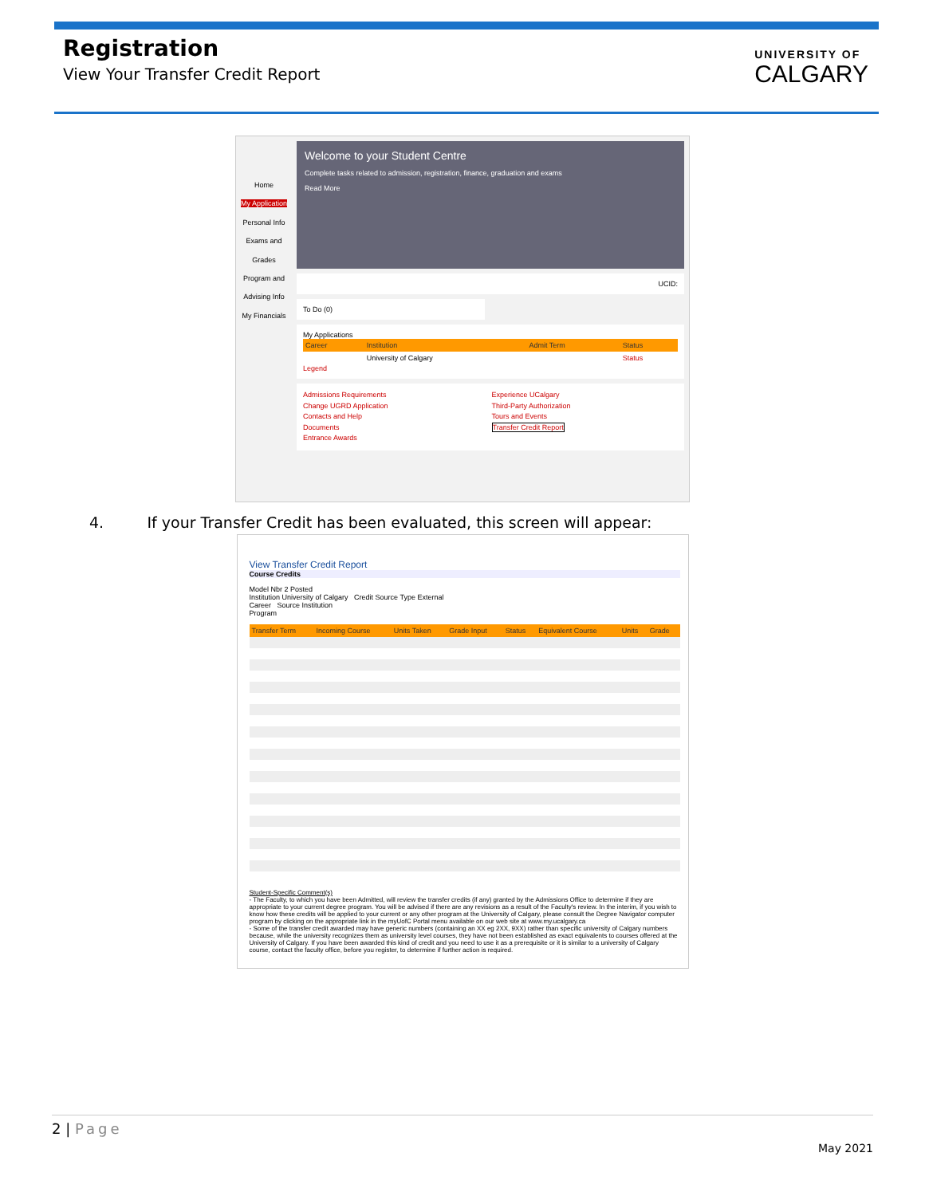Registration
View Your Transfer Credit Report
UNIVERSITY OF
CALGARY
Home
My Application
Personal Info
Exams and Grades
Program and Advising Info
My Financials
Welcome to your Student Centre
Complete tasks related to admission, registration, finance, graduation and exams
Read More
UCID:
To Do (0)
My Applications
| Career | Institution | Admit Term | Status |
| --- | --- | --- | --- |
| | University of Calgary | | Status |
Legend
Admissions Requirements
Change UGRD Application
Contacts and Help
Documents
Entrance Awards
Experience UCalgary
Third-Party Authorization
Tours and Events
Transfer Credit Report
4. If your Transfer Credit has been evaluated, this screen will appear:
View Transfer Credit Report
Course Credits
Model Nbr 2 Posted
Institution University of Calgary Credit Source Type External
Career Source Institution
Program
| Transfer Term | Incoming Course | Units Taken | Grade Input | Status | Equivalent Course | Units | Grade |
| --- | --- | --- | --- | --- | --- | --- | --- |
Student-Specific Comment(s)
- The Faculty, to which you have been Admitted, will review the transfer credits (if any) granted by the Admissions Office to determine if they are appropriate to your current degree program. You will be advised if there are any revisions as a result of the Faculty's review. In the interim, if you wish to know how these credits will be applied to your current or any other program at the University of Calgary, please consult the Degree Navigator computer program by clicking on the appropriate link in the myUofC Portal menu available on our web site at www.my.ucalgary.ca
- Some of the transfer credit awarded may have generic numbers (containing an XX eg 2XX, 9XX) rather than specific university of Calgary numbers because, while the university recognizes them as university level courses, they have not been established as exact equivalents to courses offered at the University of Calgary. If you have been awarded this kind of credit and you need to use it as a prerequisite or it is similar to a university of Calgary course, contact the faculty office, before you register, to determine if further action is required.
2 | Page
May 2021